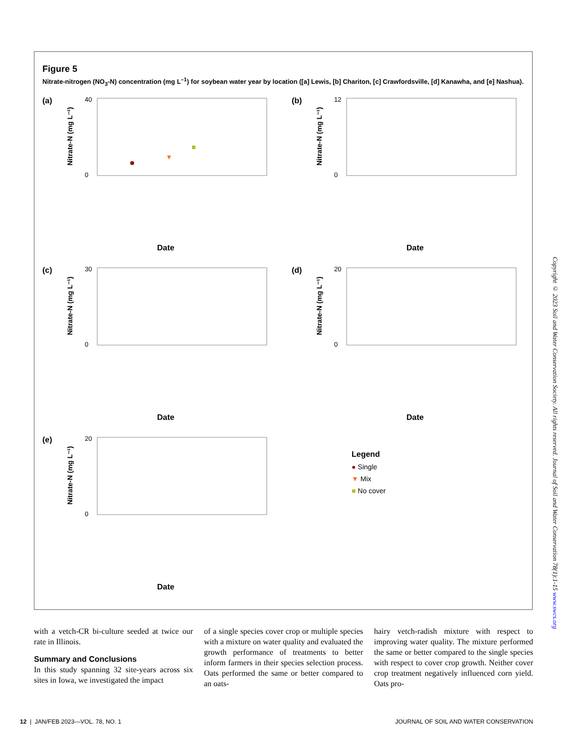Figure 5
Nitrate-nitrogen (NO<sub>3</sub>-N) concentration (mg L<sup>–1</sup>) for soybean water year by location ([a] Lewis, [b] Chariton, [c] Crawfordsville, [d] Kanawha, and [e] Nashua).
(a)
Nitrate-N (mg L⁻¹)
40
0
Date
(b)
Nitrate-N (mg L⁻¹)
12
0
Date
(c)
Nitrate-N (mg L⁻¹)
30
0
Date
(d)
Nitrate-N (mg L⁻¹)
20
0
Date
(e)
Nitrate-N (mg L⁻¹)
20
0
Date
Legend
● Single
▼ Mix
■ No cover
Copyright © 2023 Soil and Water Conservation Society. All rights reserved. Journal of Soil and Water Conservation 78(1):1-15 www.swcs.org
with a vetch-CR bi-culture seeded at twice our rate in Illinois.
Summary and Conclusions
In this study spanning 32 site-years across six sites in Iowa, we investigated the impact
of a single species cover crop or multiple species with a mixture on water quality and evaluated the growth performance of treatments to better inform farmers in their species selection process. Oats performed the same or better compared to an oats-
hairy vetch-radish mixture with respect to improving water quality. The mixture performed the same or better compared to the single species with respect to cover crop growth. Neither cover crop treatment negatively influenced corn yield. Oats pro-
12 | JAN/FEB 2023—VOL. 78, NO. 1 JOURNAL OF SOIL AND WATER CONSERVATION